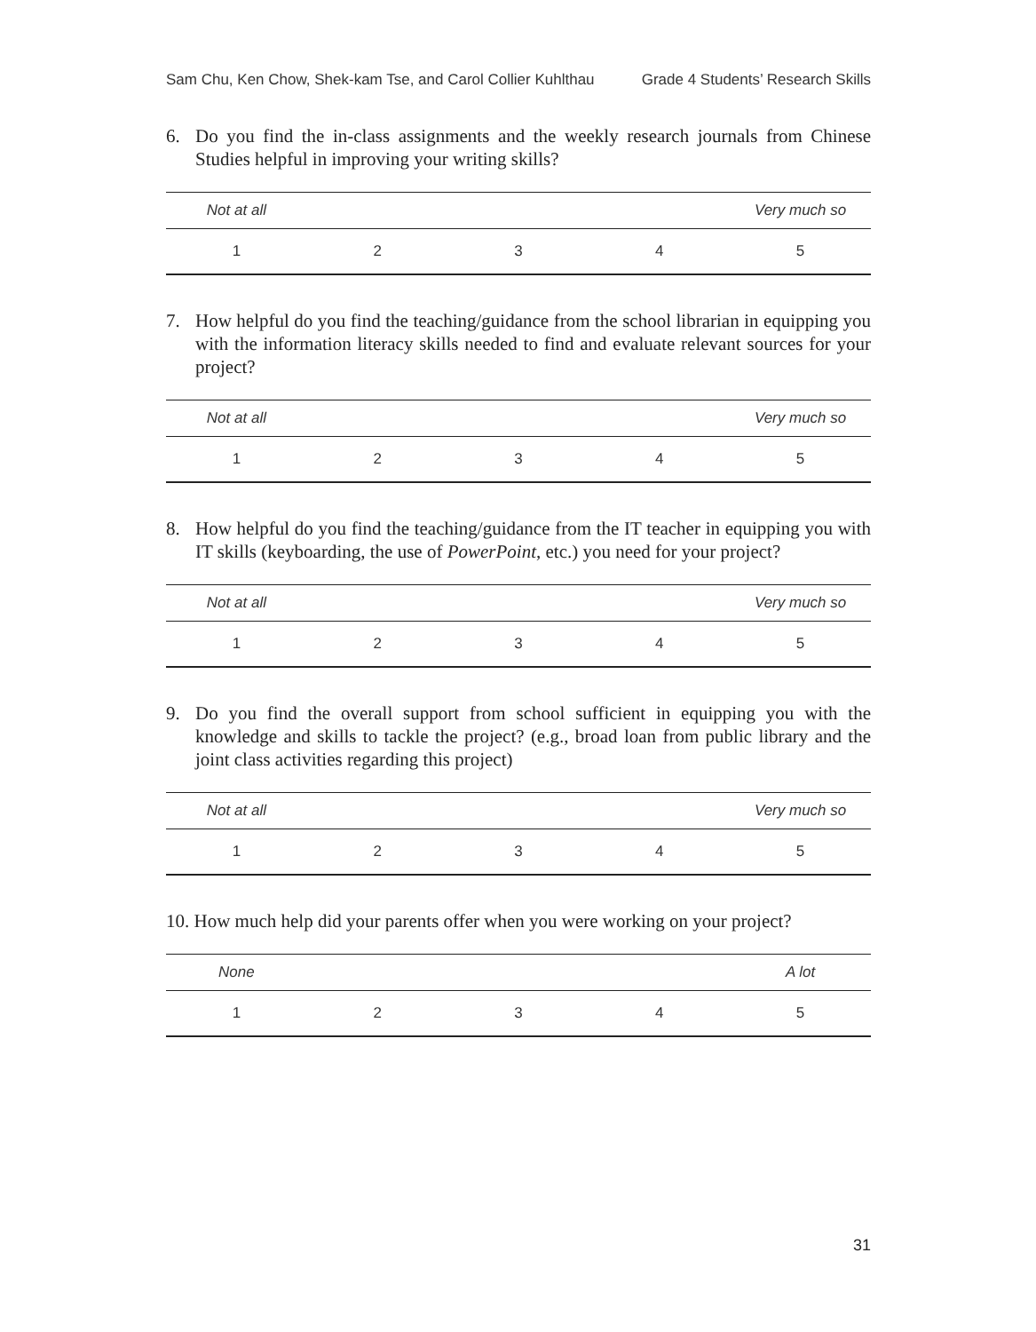Sam Chu, Ken Chow, Shek-kam Tse, and Carol Collier Kuhlthau Grade 4 Students’ Research Skills
6. Do you find the in-class assignments and the weekly research journals from Chinese Studies helpful in improving your writing skills?
| Not at all | | | | Very much so |
| 1 | 2 | 3 | 4 | 5 |
7. How helpful do you find the teaching/guidance from the school librarian in equipping you with the information literacy skills needed to find and evaluate relevant sources for your project?
| Not at all | | | | Very much so |
| 1 | 2 | 3 | 4 | 5 |
8. How helpful do you find the teaching/guidance from the IT teacher in equipping you with IT skills (keyboarding, the use of PowerPoint, etc.) you need for your project?
| Not at all | | | | Very much so |
| 1 | 2 | 3 | 4 | 5 |
9. Do you find the overall support from school sufficient in equipping you with the knowledge and skills to tackle the project? (e.g., broad loan from public library and the joint class activities regarding this project)
| Not at all | | | | Very much so |
| 1 | 2 | 3 | 4 | 5 |
10. How much help did your parents offer when you were working on your project?
| None | | | | A lot |
| 1 | 2 | 3 | 4 | 5 |
31